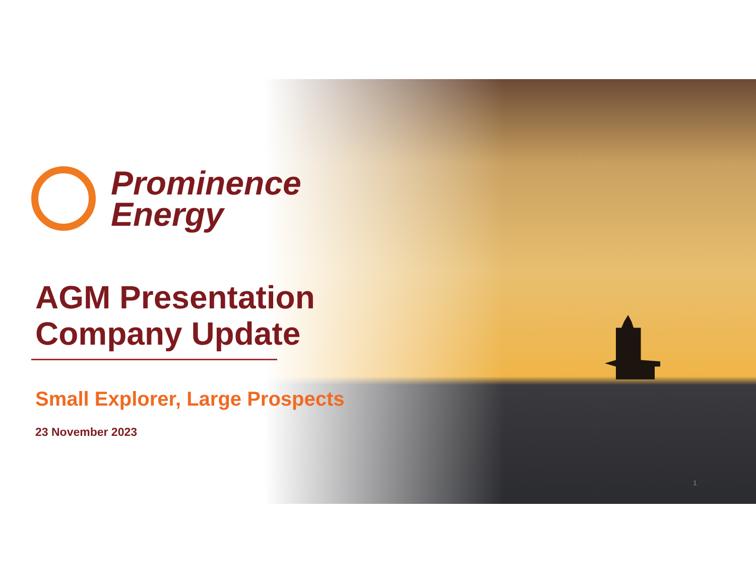Prominence
Energy
AGM Presentation
Company Update
Small Explorer, Large Prospects
23 November 2023
1